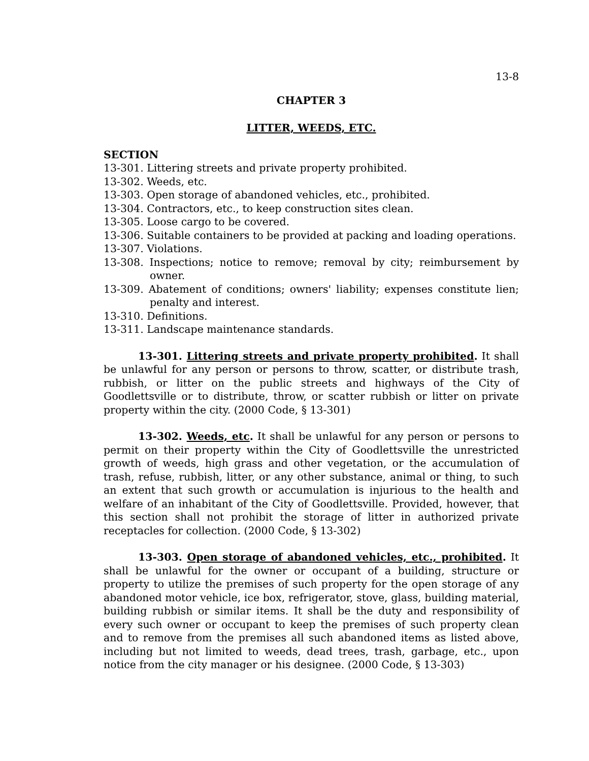13-8
CHAPTER 3
LITTER, WEEDS, ETC.
SECTION
13-301. Littering streets and private property prohibited.
13-302. Weeds, etc.
13-303. Open storage of abandoned vehicles, etc., prohibited.
13-304. Contractors, etc., to keep construction sites clean.
13-305. Loose cargo to be covered.
13-306. Suitable containers to be provided at packing and loading operations.
13-307. Violations.
13-308. Inspections; notice to remove; removal by city; reimbursement by owner.
13-309. Abatement of conditions; owners' liability; expenses constitute lien; penalty and interest.
13-310. Definitions.
13-311. Landscape maintenance standards.
13-301. Littering streets and private property prohibited. It shall be unlawful for any person or persons to throw, scatter, or distribute trash, rubbish, or litter on the public streets and highways of the City of Goodlettsville or to distribute, throw, or scatter rubbish or litter on private property within the city. (2000 Code, § 13-301)
13-302. Weeds, etc. It shall be unlawful for any person or persons to permit on their property within the City of Goodlettsville the unrestricted growth of weeds, high grass and other vegetation, or the accumulation of trash, refuse, rubbish, litter, or any other substance, animal or thing, to such an extent that such growth or accumulation is injurious to the health and welfare of an inhabitant of the City of Goodlettsville. Provided, however, that this section shall not prohibit the storage of litter in authorized private receptacles for collection. (2000 Code, § 13-302)
13-303. Open storage of abandoned vehicles, etc., prohibited. It shall be unlawful for the owner or occupant of a building, structure or property to utilize the premises of such property for the open storage of any abandoned motor vehicle, ice box, refrigerator, stove, glass, building material, building rubbish or similar items. It shall be the duty and responsibility of every such owner or occupant to keep the premises of such property clean and to remove from the premises all such abandoned items as listed above, including but not limited to weeds, dead trees, trash, garbage, etc., upon notice from the city manager or his designee. (2000 Code, § 13-303)